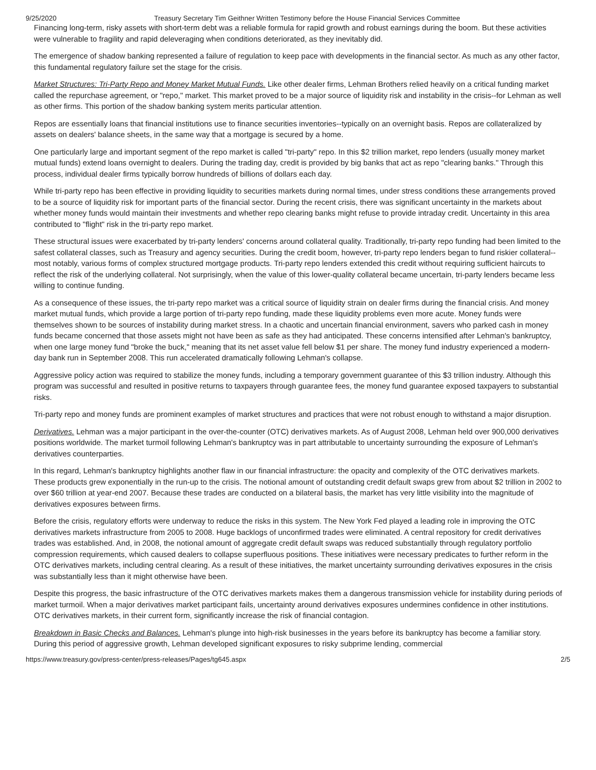9/25/2020 Treasury Secretary Tim Geithner Written Testimony before the House Financial Services Committee
Financing long-term, risky assets with short-term debt was a reliable formula for rapid growth and robust earnings during the boom. But these activities were vulnerable to fragility and rapid deleveraging when conditions deteriorated, as they inevitably did.
The emergence of shadow banking represented a failure of regulation to keep pace with developments in the financial sector. As much as any other factor, this fundamental regulatory failure set the stage for the crisis.
Market Structures: Tri-Party Repo and Money Market Mutual Funds. Like other dealer firms, Lehman Brothers relied heavily on a critical funding market called the repurchase agreement, or "repo," market. This market proved to be a major source of liquidity risk and instability in the crisis--for Lehman as well as other firms. This portion of the shadow banking system merits particular attention.
Repos are essentially loans that financial institutions use to finance securities inventories--typically on an overnight basis. Repos are collateralized by assets on dealers' balance sheets, in the same way that a mortgage is secured by a home.
One particularly large and important segment of the repo market is called "tri-party" repo. In this $2 trillion market, repo lenders (usually money market mutual funds) extend loans overnight to dealers. During the trading day, credit is provided by big banks that act as repo "clearing banks." Through this process, individual dealer firms typically borrow hundreds of billions of dollars each day.
While tri-party repo has been effective in providing liquidity to securities markets during normal times, under stress conditions these arrangements proved to be a source of liquidity risk for important parts of the financial sector. During the recent crisis, there was significant uncertainty in the markets about whether money funds would maintain their investments and whether repo clearing banks might refuse to provide intraday credit. Uncertainty in this area contributed to "flight" risk in the tri-party repo market.
These structural issues were exacerbated by tri-party lenders' concerns around collateral quality. Traditionally, tri-party repo funding had been limited to the safest collateral classes, such as Treasury and agency securities. During the credit boom, however, tri-party repo lenders began to fund riskier collateral--most notably, various forms of complex structured mortgage products. Tri-party repo lenders extended this credit without requiring sufficient haircuts to reflect the risk of the underlying collateral. Not surprisingly, when the value of this lower-quality collateral became uncertain, tri-party lenders became less willing to continue funding.
As a consequence of these issues, the tri-party repo market was a critical source of liquidity strain on dealer firms during the financial crisis. And money market mutual funds, which provide a large portion of tri-party repo funding, made these liquidity problems even more acute. Money funds were themselves shown to be sources of instability during market stress. In a chaotic and uncertain financial environment, savers who parked cash in money funds became concerned that those assets might not have been as safe as they had anticipated. These concerns intensified after Lehman's bankruptcy, when one large money fund "broke the buck," meaning that its net asset value fell below $1 per share. The money fund industry experienced a modern-day bank run in September 2008. This run accelerated dramatically following Lehman's collapse.
Aggressive policy action was required to stabilize the money funds, including a temporary government guarantee of this $3 trillion industry. Although this program was successful and resulted in positive returns to taxpayers through guarantee fees, the money fund guarantee exposed taxpayers to substantial risks.
Tri-party repo and money funds are prominent examples of market structures and practices that were not robust enough to withstand a major disruption.
Derivatives. Lehman was a major participant in the over-the-counter (OTC) derivatives markets. As of August 2008, Lehman held over 900,000 derivatives positions worldwide. The market turmoil following Lehman's bankruptcy was in part attributable to uncertainty surrounding the exposure of Lehman's derivatives counterparties.
In this regard, Lehman's bankruptcy highlights another flaw in our financial infrastructure: the opacity and complexity of the OTC derivatives markets. These products grew exponentially in the run-up to the crisis. The notional amount of outstanding credit default swaps grew from about $2 trillion in 2002 to over $60 trillion at year-end 2007. Because these trades are conducted on a bilateral basis, the market has very little visibility into the magnitude of derivatives exposures between firms.
Before the crisis, regulatory efforts were underway to reduce the risks in this system. The New York Fed played a leading role in improving the OTC derivatives markets infrastructure from 2005 to 2008. Huge backlogs of unconfirmed trades were eliminated. A central repository for credit derivatives trades was established. And, in 2008, the notional amount of aggregate credit default swaps was reduced substantially through regulatory portfolio compression requirements, which caused dealers to collapse superfluous positions. These initiatives were necessary predicates to further reform in the OTC derivatives markets, including central clearing. As a result of these initiatives, the market uncertainty surrounding derivatives exposures in the crisis was substantially less than it might otherwise have been.
Despite this progress, the basic infrastructure of the OTC derivatives markets makes them a dangerous transmission vehicle for instability during periods of market turmoil. When a major derivatives market participant fails, uncertainty around derivatives exposures undermines confidence in other institutions. OTC derivatives markets, in their current form, significantly increase the risk of financial contagion.
Breakdown in Basic Checks and Balances. Lehman's plunge into high-risk businesses in the years before its bankruptcy has become a familiar story. During this period of aggressive growth, Lehman developed significant exposures to risky subprime lending, commercial
https://www.treasury.gov/press-center/press-releases/Pages/tg645.aspx 2/5